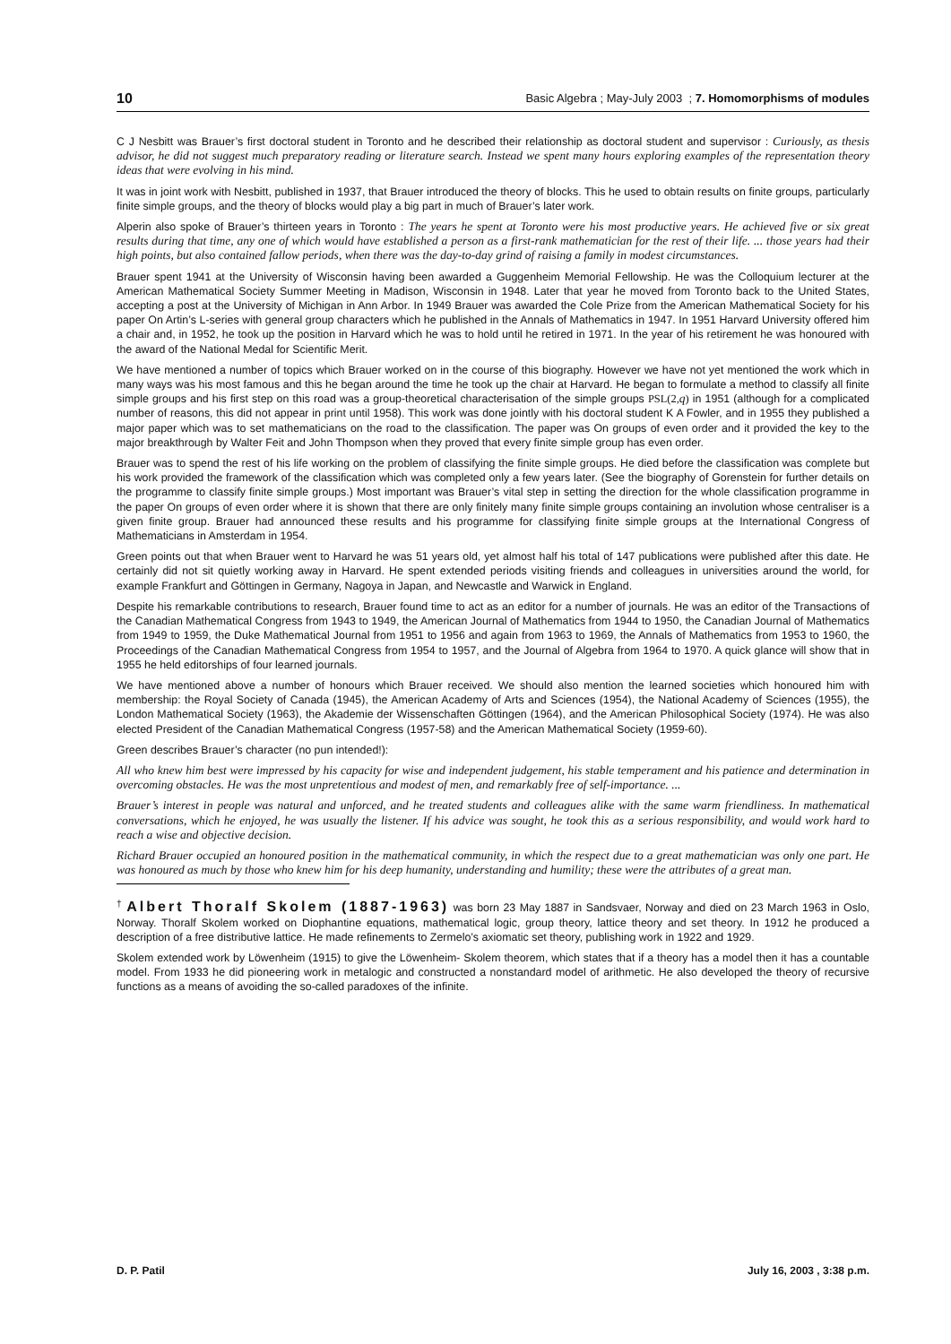10 Basic Algebra ; May-July 2003 ; 7. Homomorphisms of modules
C J Nesbitt was Brauer’s first doctoral student in Toronto and he described their relationship as doctoral student and supervisor : Curiously, as thesis advisor, he did not suggest much preparatory reading or literature search. Instead we spent many hours exploring examples of the representation theory ideas that were evolving in his mind.
It was in joint work with Nesbitt, published in 1937, that Brauer introduced the theory of blocks. This he used to obtain results on finite groups, particularly finite simple groups, and the theory of blocks would play a big part in much of Brauer’s later work.
Alperin also spoke of Brauer’s thirteen years in Toronto : The years he spent at Toronto were his most productive years. He achieved five or six great results during that time, any one of which would have established a person as a first-rank mathematician for the rest of their life. ... those years had their high points, but also contained fallow periods, when there was the day-to-day grind of raising a family in modest circumstances.
Brauer spent 1941 at the University of Wisconsin having been awarded a Guggenheim Memorial Fellowship. He was the Colloquium lecturer at the American Mathematical Society Summer Meeting in Madison, Wisconsin in 1948. Later that year he moved from Toronto back to the United States, accepting a post at the University of Michigan in Ann Arbor. In 1949 Brauer was awarded the Cole Prize from the American Mathematical Society for his paper On Artin’s L-series with general group characters which he published in the Annals of Mathematics in 1947. In 1951 Harvard University offered him a chair and, in 1952, he took up the position in Harvard which he was to hold until he retired in 1971. In the year of his retirement he was honoured with the award of the National Medal for Scientific Merit.
We have mentioned a number of topics which Brauer worked on in the course of this biography. However we have not yet mentioned the work which in many ways was his most famous and this he began around the time he took up the chair at Harvard. He began to formulate a method to classify all finite simple groups and his first step on this road was a group-theoretical characterisation of the simple groups PSL(2,q) in 1951 (although for a complicated number of reasons, this did not appear in print until 1958). This work was done jointly with his doctoral student K A Fowler, and in 1955 they published a major paper which was to set mathematicians on the road to the classification. The paper was On groups of even order and it provided the key to the major breakthrough by Walter Feit and John Thompson when they proved that every finite simple group has even order.
Brauer was to spend the rest of his life working on the problem of classifying the finite simple groups. He died before the classification was complete but his work provided the framework of the classification which was completed only a few years later. (See the biography of Gorenstein for further details on the programme to classify finite simple groups.) Most important was Brauer’s vital step in setting the direction for the whole classification programme in the paper On groups of even order where it is shown that there are only finitely many finite simple groups containing an involution whose centraliser is a given finite group. Brauer had announced these results and his programme for classifying finite simple groups at the International Congress of Mathematicians in Amsterdam in 1954.
Green points out that when Brauer went to Harvard he was 51 years old, yet almost half his total of 147 publications were published after this date. He certainly did not sit quietly working away in Harvard. He spent extended periods visiting friends and colleagues in universities around the world, for example Frankfurt and Göttingen in Germany, Nagoya in Japan, and Newcastle and Warwick in England.
Despite his remarkable contributions to research, Brauer found time to act as an editor for a number of journals. He was an editor of the Transactions of the Canadian Mathematical Congress from 1943 to 1949, the American Journal of Mathematics from 1944 to 1950, the Canadian Journal of Mathematics from 1949 to 1959, the Duke Mathematical Journal from 1951 to 1956 and again from 1963 to 1969, the Annals of Mathematics from 1953 to 1960, the Proceedings of the Canadian Mathematical Congress from 1954 to 1957, and the Journal of Algebra from 1964 to 1970. A quick glance will show that in 1955 he held editorships of four learned journals.
We have mentioned above a number of honours which Brauer received. We should also mention the learned societies which honoured him with membership: the Royal Society of Canada (1945), the American Academy of Arts and Sciences (1954), the National Academy of Sciences (1955), the London Mathematical Society (1963), the Akademie der Wissenschaften Göttingen (1964), and the American Philosophical Society (1974). He was also elected President of the Canadian Mathematical Congress (1957-58) and the American Mathematical Society (1959-60).
Green describes Brauer’s character (no pun intended!):
All who knew him best were impressed by his capacity for wise and independent judgement, his stable temperament and his patience and determination in overcoming obstacles. He was the most unpretentious and modest of men, and remarkably free of self-importance. ...
Brauer’s interest in people was natural and unforced, and he treated students and colleagues alike with the same warm friendliness. In mathematical conversations, which he enjoyed, he was usually the listener. If his advice was sought, he took this as a serious responsibility, and would work hard to reach a wise and objective decision.
Richard Brauer occupied an honoured position in the mathematical community, in which the respect due to a great mathematician was only one part. He was honoured as much by those who knew him for his deep humanity, understanding and humility; these were the attributes of a great man.
<sup>†</sup> Albert Thoralf Skolem (1887-1963) was born 23 May 1887 in Sandsvaer, Norway and died on 23 March 1963 in Oslo, Norway. Thoralf Skolem worked on Diophantine equations, mathematical logic, group theory, lattice theory and set theory. In 1912 he produced a description of a free distributive lattice. He made refinements to Zermelo’s axiomatic set theory, publishing work in 1922 and 1929.
Skolem extended work by Löwenheim (1915) to give the Löwenheim- Skolem theorem, which states that if a theory has a model then it has a countable model. From 1933 he did pioneering work in metalogic and constructed a nonstandard model of arithmetic. He also developed the theory of recursive functions as a means of avoiding the so-called paradoxes of the infinite.
D. P. Patil July 16, 2003 , 3:38 p.m.